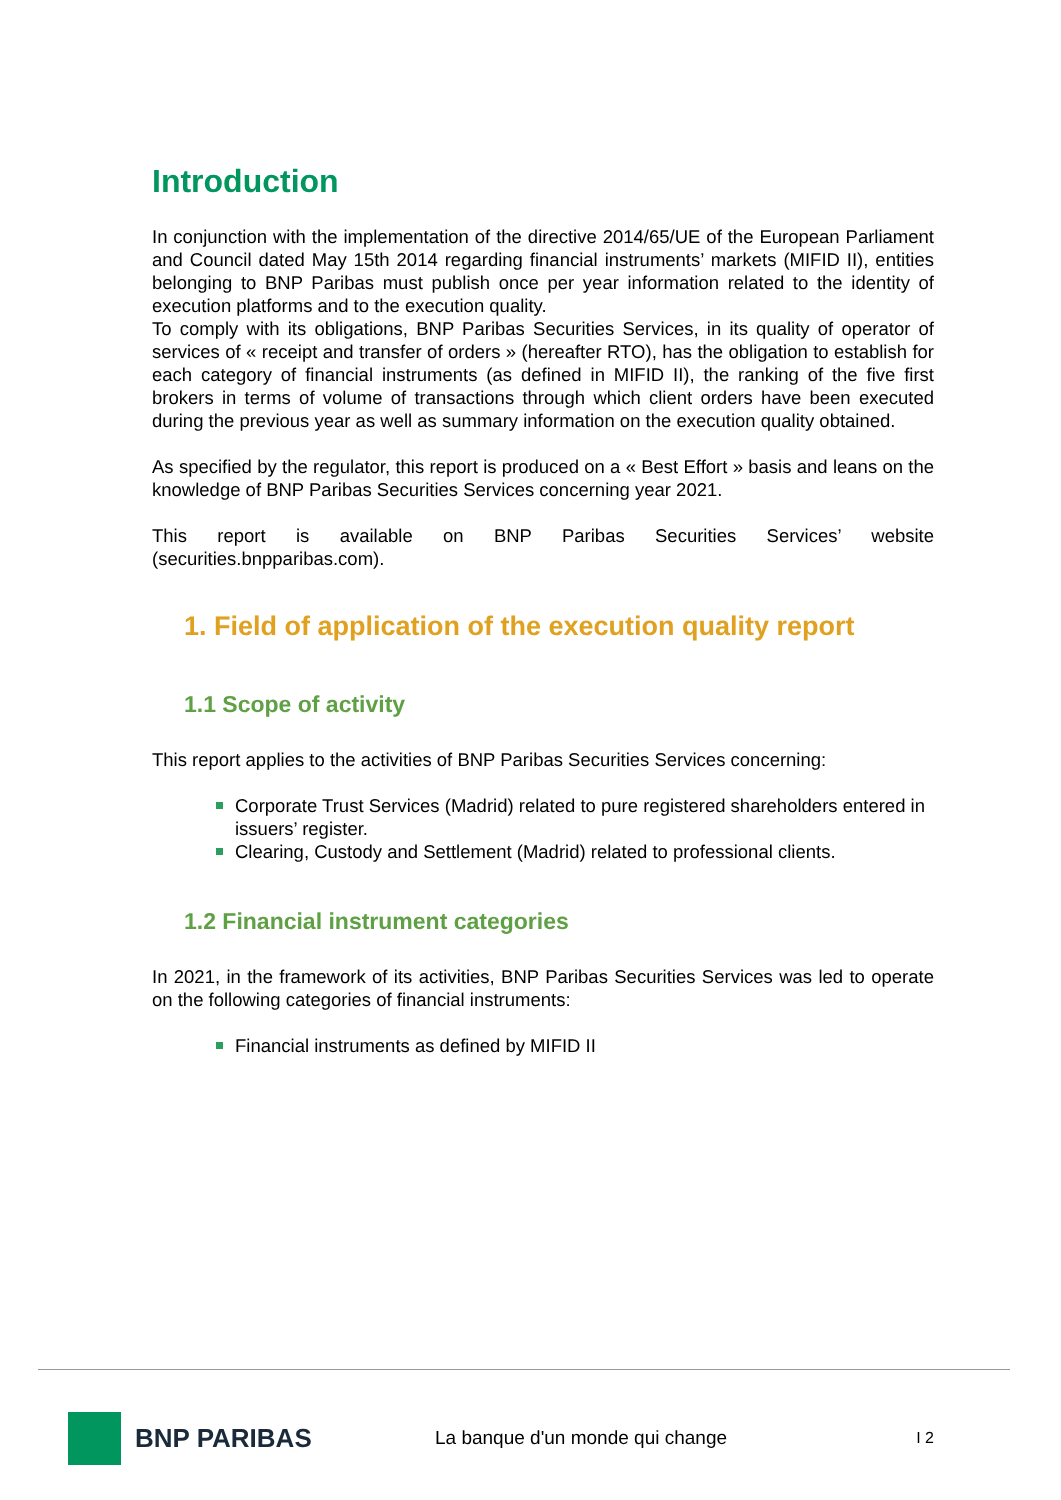Introduction
In conjunction with the implementation of the directive 2014/65/UE of the European Parliament and Council dated May 15th 2014 regarding financial instruments’ markets (MIFID II), entities belonging to BNP Paribas must publish once per year information related to the identity of execution platforms and to the execution quality.
To comply with its obligations, BNP Paribas Securities Services, in its quality of operator of services of « receipt and transfer of orders » (hereafter RTO), has the obligation to establish for each category of financial instruments (as defined in MIFID II), the ranking of the five first brokers in terms of volume of transactions through which client orders have been executed during the previous year as well as summary information on the execution quality obtained.
As specified by the regulator, this report is produced on a « Best Effort » basis and leans on the knowledge of BNP Paribas Securities Services concerning year 2021.
This report is available on BNP Paribas Securities Services’ website (securities.bnpparibas.com).
1. Field of application of the execution quality report
1.1 Scope of activity
This report applies to the activities of BNP Paribas Securities Services concerning:
Corporate Trust Services (Madrid) related to pure registered shareholders entered in issuers’ register.
Clearing, Custody and Settlement (Madrid) related to professional clients.
1.2 Financial instrument categories
In 2021, in the framework of its activities, BNP Paribas Securities Services was led to operate on the following categories of financial instruments:
Financial instruments as defined by MIFID II
BNP PARIBAS
La banque d'un monde qui change
I 2